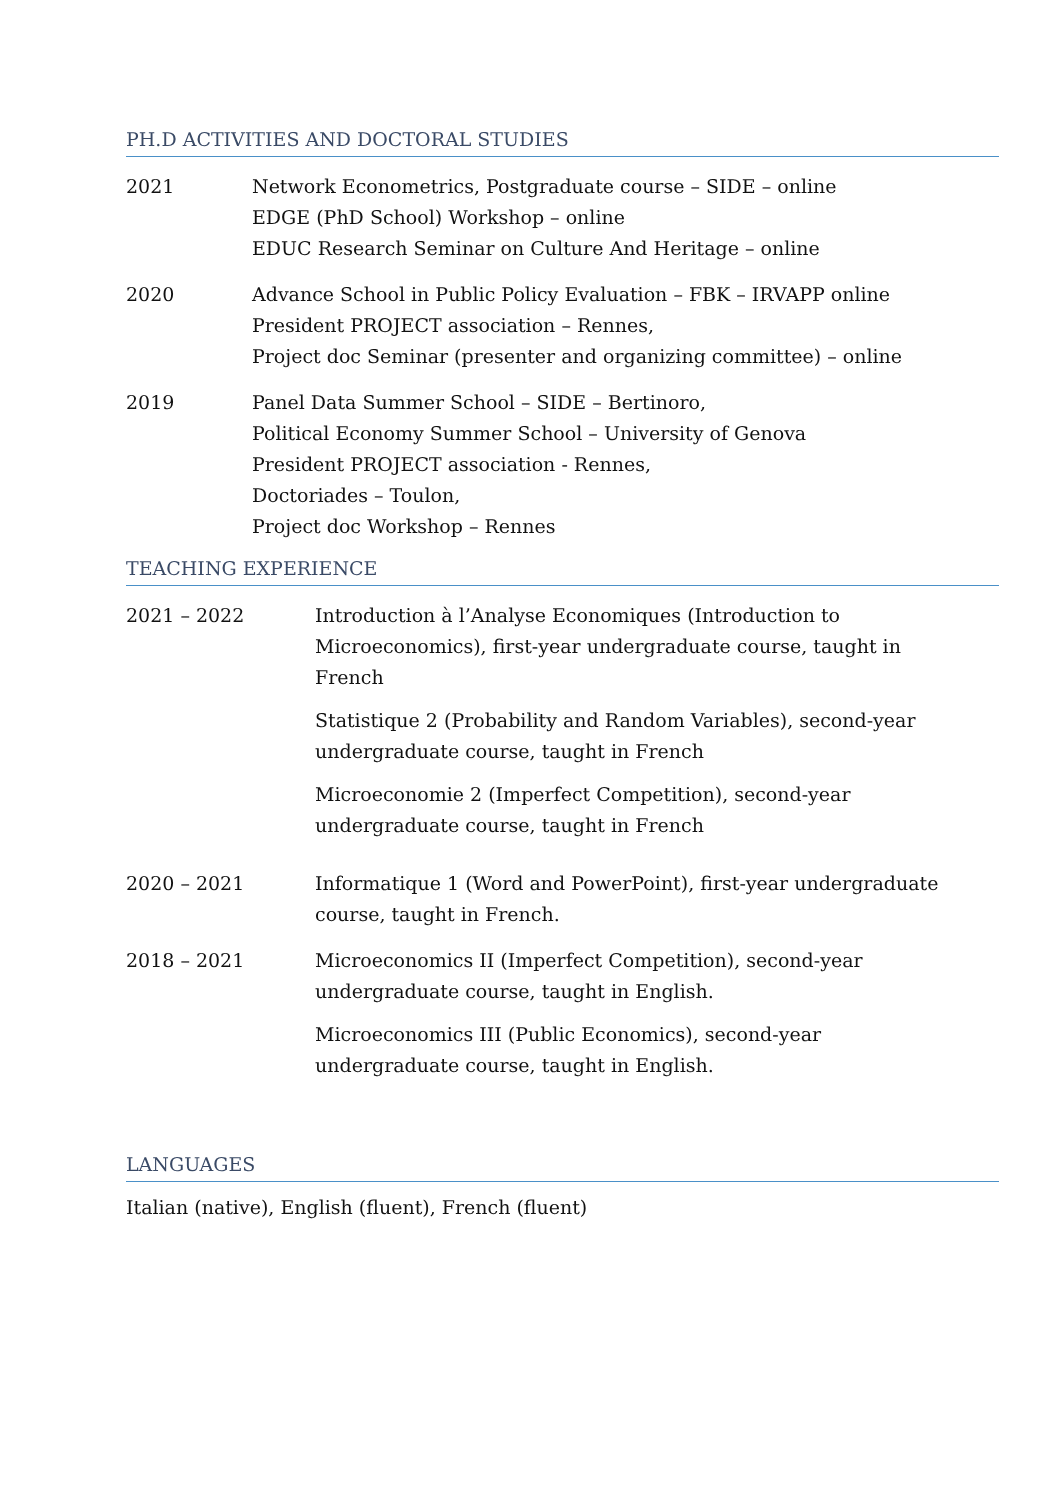PH.D ACTIVITIES AND DOCTORAL STUDIES
2021 Network Econometrics, Postgraduate course – SIDE – online
EDGE (PhD School) Workshop – online
EDUC Research Seminar on Culture And Heritage – online
2020 Advance School in Public Policy Evaluation – FBK – IRVAPP online
President PROJECT association – Rennes,
Project doc Seminar (presenter and organizing committee) – online
2019 Panel Data Summer School – SIDE – Bertinoro,
Political Economy Summer School – University of Genova
President PROJECT association - Rennes,
Doctoriades – Toulon,
Project doc Workshop – Rennes
TEACHING EXPERIENCE
2021 – 2022 Introduction à l’Analyse Economiques (Introduction to Microeconomics), first-year undergraduate course, taught in French
Statistique 2 (Probability and Random Variables), second-year undergraduate course, taught in French
Microeconomie 2 (Imperfect Competition), second-year undergraduate course, taught in French
2020 – 2021 Informatique 1 (Word and PowerPoint), first-year undergraduate course, taught in French.
2018 – 2021 Microeconomics II (Imperfect Competition), second-year undergraduate course, taught in English.
Microeconomics III (Public Economics), second-year undergraduate course, taught in English.
LANGUAGES
Italian (native), English (fluent), French (fluent)